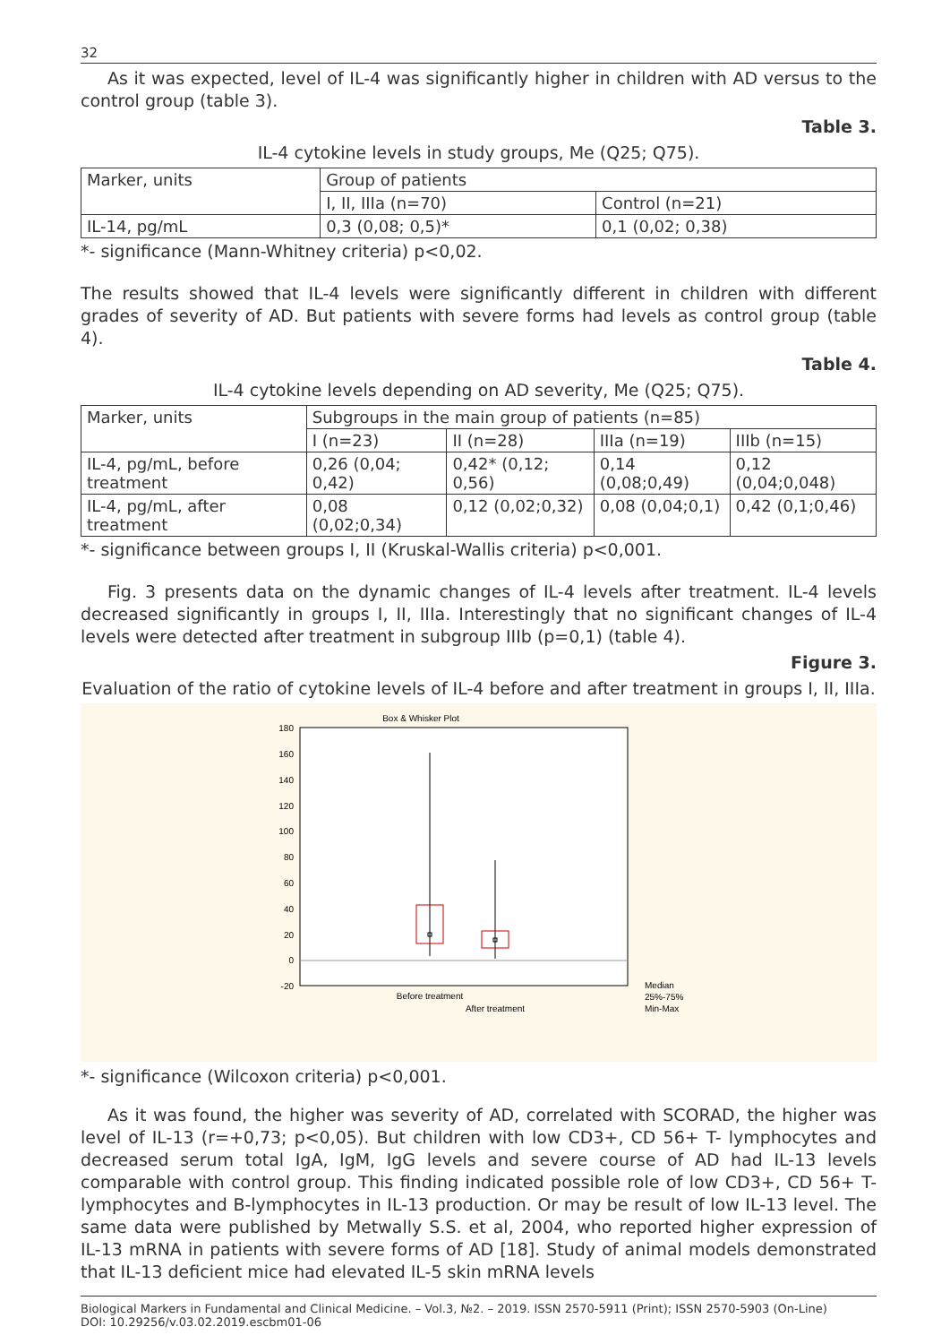32
As it was expected, level of IL-4 was significantly higher in children with AD versus to the control group (table 3).
Table 3.
IL-4 cytokine levels in study groups, Me (Q25; Q75).
| Marker, units | Group of patients | |
| | I, II, IIIa (n=70) | Control (n=21) |
| IL-14, pg/mL | 0,3 (0,08; 0,5)* | 0,1 (0,02; 0,38) |
*- significance (Mann-Whitney criteria) p<0,02.
The results showed that IL-4 levels were significantly different in children with different grades of severity of AD. But patients with severe forms had levels as control group (table 4).
Table 4.
IL-4 cytokine levels depending on AD severity, Me (Q25; Q75).
| Marker, units | Subgroups in the main group of patients (n=85) | | | |
| | I (n=23) | II (n=28) | IIIa (n=19) | IIIb (n=15) |
| IL-4, pg/mL, before treatment | 0,26 (0,04; 0,42) | 0,42* (0,12; 0,56) | 0,14 (0,08;0,49) | 0,12 (0,04;0,048) |
| IL-4, pg/mL, after treatment | 0,08 (0,02;0,34) | 0,12 (0,02;0,32) | 0,08 (0,04;0,1) | 0,42 (0,1;0,46) |
*- significance between groups I, II (Kruskal-Wallis criteria) p<0,001.
Fig. 3 presents data on the dynamic changes of IL-4 levels after treatment. IL-4 levels decreased significantly in groups I, II, IIIa. Interestingly that no significant changes of IL-4 levels were detected after treatment in subgroup IIIb (p=0,1) (table 4).
Figure 3.
Evaluation of the ratio of cytokine levels of IL-4 before and after treatment in groups I, II, IIIa.
Box & Whisker Plot
180
160
140
120
100
80
60
40
20
0
-20
Before treatment
After treatment
Median
25%-75%
Min-Max
*- significance (Wilcoxon criteria) p<0,001.
As it was found, the higher was severity of AD, correlated with SCORAD, the higher was level of IL-13 (r=+0,73; p<0,05). But children with low CD3+, CD 56+ T- lymphocytes and decreased serum total IgA, IgM, IgG levels and severe course of AD had IL-13 levels comparable with control group. This finding indicated possible role of low CD3+, CD 56+ T- lymphocytes and B-lymphocytes in IL-13 production. Or may be result of low IL-13 level. The same data were published by Metwally S.S. et al, 2004, who reported higher expression of IL-13 mRNA in patients with severe forms of AD [18]. Study of animal models demonstrated that IL-13 deficient mice had elevated IL-5 skin mRNA levels
Biological Markers in Fundamental and Clinical Medicine. – Vol.3, №2. – 2019. ISSN 2570-5911 (Print); ISSN 2570-5903 (On-Line)
DOI: 10.29256/v.03.02.2019.escbm01-06